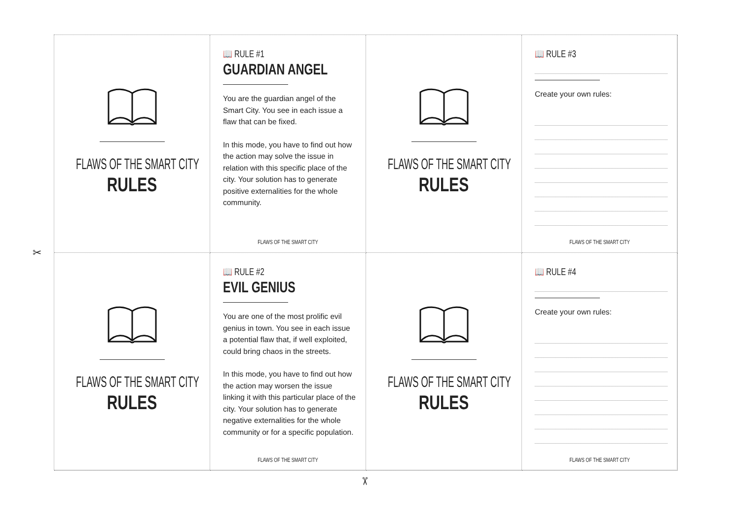FLAWS OF THE SMART CITY
RULES
📖 RULE #1
GUARDIAN ANGEL
You are the guardian angel of the Smart City. You see in each issue a flaw that can be fixed.
In this mode, you have to find out how the action may solve the issue in relation with this specific place of the city. Your solution has to generate positive externalities for the whole community.
FLAWS OF THE SMART CITY
FLAWS OF THE SMART CITY
RULES
📖 RULE #3
Create your own rules:
FLAWS OF THE SMART CITY
FLAWS OF THE SMART CITY
RULES
📖 RULE #2
EVIL GENIUS
You are one of the most prolific evil genius in town. You see in each issue a potential flaw that, if well exploited, could bring chaos in the streets.
In this mode, you have to find out how the action may worsen the issue linking it with this particular place of the city. Your solution has to generate negative externalities for the whole community or for a specific population.
FLAWS OF THE SMART CITY
FLAWS OF THE SMART CITY
RULES
📖 RULE #4
Create your own rules:
FLAWS OF THE SMART CITY
✂
✂